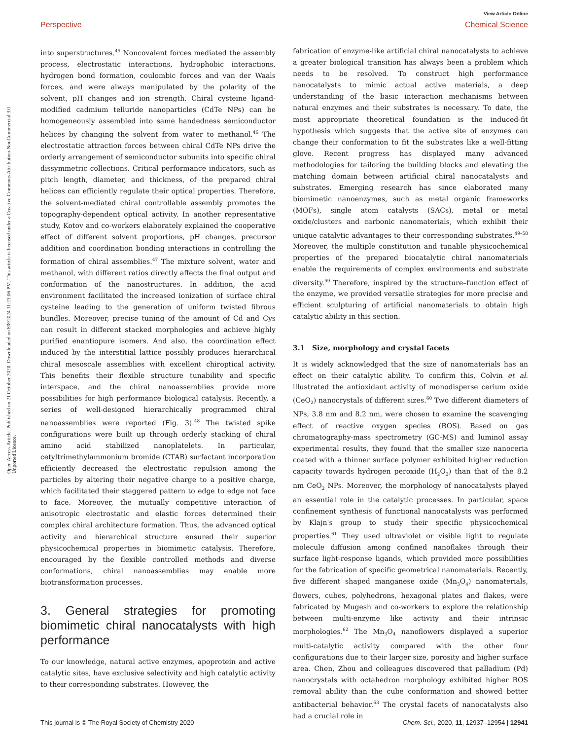View Article Online
Perspective Chemical Science
Open Access Article. Published on 21 October 2020. Downloaded on 8/8/2024 11:21:06 PM. This article is licensed under a Creative Commons Attribution-NonCommercial 3.0 Unported Licence.
into superstructures.<sup>45</sup> Noncovalent forces mediated the assembly process, electrostatic interactions, hydrophobic interactions, hydrogen bond formation, coulombic forces and van der Waals forces, and were always manipulated by the polarity of the solvent, pH changes and ion strength. Chiral cysteine ligand-modified cadmium telluride nanoparticles (CdTe NPs) can be homogeneously assembled into same handedness semiconductor helices by changing the solvent from water to methanol.<sup>46</sup> The electrostatic attraction forces between chiral CdTe NPs drive the orderly arrangement of semiconductor subunits into specific chiral dissymmetric collections. Critical performance indicators, such as pitch length, diameter, and thickness, of the prepared chiral helices can efficiently regulate their optical properties. Therefore, the solvent-mediated chiral controllable assembly promotes the topography-dependent optical activity. In another representative study, Kotov and co-workers elaborately explained the cooperative effect of different solvent proportions, pH changes, precursor addition and coordination bonding interactions in controlling the formation of chiral assemblies.<sup>47</sup> The mixture solvent, water and methanol, with different ratios directly affects the final output and conformation of the nanostructures. In addition, the acid environment facilitated the increased ionization of surface chiral cysteine leading to the generation of uniform twisted fibrous bundles. Moreover, precise tuning of the amount of Cd and Cys can result in different stacked morphologies and achieve highly purified enantiopure isomers. And also, the coordination effect induced by the interstitial lattice possibly produces hierarchical chiral mesoscale assemblies with excellent chiroptical activity. This benefits their flexible structure tunability and specific interspace, and the chiral nanoassemblies provide more possibilities for high performance biological catalysis. Recently, a series of well-designed hierarchically programmed chiral nanoassemblies were reported (Fig. 3).<sup>48</sup> The twisted spike configurations were built up through orderly stacking of chiral amino acid stabilized nanoplatelets. In particular, cetyltrimethylammonium bromide (CTAB) surfactant incorporation efficiently decreased the electrostatic repulsion among the particles by altering their negative charge to a positive charge, which facilitated their staggered pattern to edge to edge not face to face. Moreover, the mutually competitive interaction of anisotropic electrostatic and elastic forces determined their complex chiral architecture formation. Thus, the advanced optical activity and hierarchical structure ensured their superior physicochemical properties in biomimetic catalysis. Therefore, encouraged by the flexible controlled methods and diverse conformations, chiral nanoassemblies may enable more biotransformation processes.
3. General strategies for promoting biomimetic chiral nanocatalysts with high performance
To our knowledge, natural active enzymes, apoprotein and active catalytic sites, have exclusive selectivity and high catalytic activity to their corresponding substrates. However, the
fabrication of enzyme-like artificial chiral nanocatalysts to achieve a greater biological transition has always been a problem which needs to be resolved. To construct high performance nanocatalysts to mimic actual active materials, a deep understanding of the basic interaction mechanisms between natural enzymes and their substrates is necessary. To date, the most appropriate theoretical foundation is the induced-fit hypothesis which suggests that the active site of enzymes can change their conformation to fit the substrates like a well-fitting glove. Recent progress has displayed many advanced methodologies for tailoring the building blocks and elevating the matching domain between artificial chiral nanocatalysts and substrates. Emerging research has since elaborated many biomimetic nanoenzymes, such as metal organic frameworks (MOFs), single atom catalysts (SACs), metal or metal oxide/clusters and carbonic nanomaterials, which exhibit their unique catalytic advantages to their corresponding substrates.<sup>49–58</sup> Moreover, the multiple constitution and tunable physicochemical properties of the prepared biocatalytic chiral nanomaterials enable the requirements of complex environments and substrate diversity.<sup>59</sup> Therefore, inspired by the structure–function effect of the enzyme, we provided versatile strategies for more precise and efficient sculpturing of artificial nanomaterials to obtain high catalytic ability in this section.
3.1 Size, morphology and crystal facets
It is widely acknowledged that the size of nanomaterials has an effect on their catalytic ability. To confirm this, Colvin et al. illustrated the antioxidant activity of monodisperse cerium oxide (CeO<sub>2</sub>) nanocrystals of different sizes.<sup>60</sup> Two different diameters of NPs, 3.8 nm and 8.2 nm, were chosen to examine the scavenging effect of reactive oxygen species (ROS). Based on gas chromatography-mass spectrometry (GC-MS) and luminol assay experimental results, they found that the smaller size nanoceria coated with a thinner surface polymer exhibited higher reduction capacity towards hydrogen peroxide (H<sub>2</sub>O<sub>2</sub>) than that of the 8.2 nm CeO<sub>2</sub> NPs. Moreover, the morphology of nanocatalysts played an essential role in the catalytic processes. In particular, space confinement synthesis of functional nanocatalysts was performed by Klajn's group to study their specific physicochemical properties.<sup>61</sup> They used ultraviolet or visible light to regulate molecule diffusion among confined nanoflakes through their surface light-response ligands, which provided more possibilities for the fabrication of specific geometrical nanomaterials. Recently, five different shaped manganese oxide (Mn<sub>3</sub>O<sub>4</sub>) nanomaterials, flowers, cubes, polyhedrons, hexagonal plates and flakes, were fabricated by Mugesh and co-workers to explore the relationship between multi-enzyme like activity and their intrinsic morphologies.<sup>62</sup> The Mn<sub>3</sub>O<sub>4</sub> nanoflowers displayed a superior multi-catalytic activity compared with the other four configurations due to their larger size, porosity and higher surface area. Chen, Zhou and colleagues discovered that palladium (Pd) nanocrystals with octahedron morphology exhibited higher ROS removal ability than the cube conformation and showed better antibacterial behavior.<sup>63</sup> The crystal facets of nanocatalysts also had a crucial role in
This journal is © The Royal Society of Chemistry 2020 Chem. Sci., 2020, 11, 12937–12954 | 12941